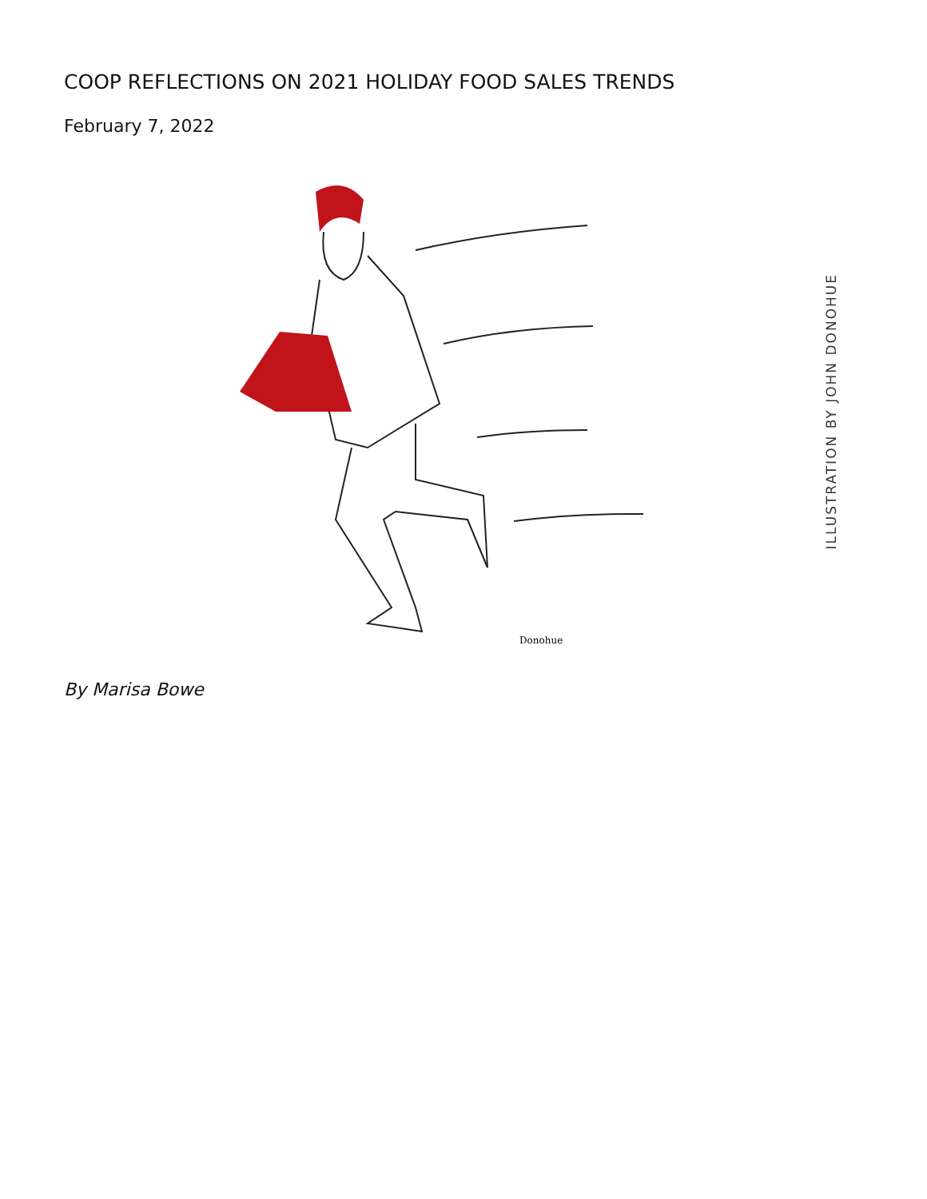COOP REFLECTIONS ON 2021 HOLIDAY FOOD SALES TRENDS
February 7, 2022
Donohue
ILLUSTRATION BY JOHN DONOHUE
By Marisa Bowe